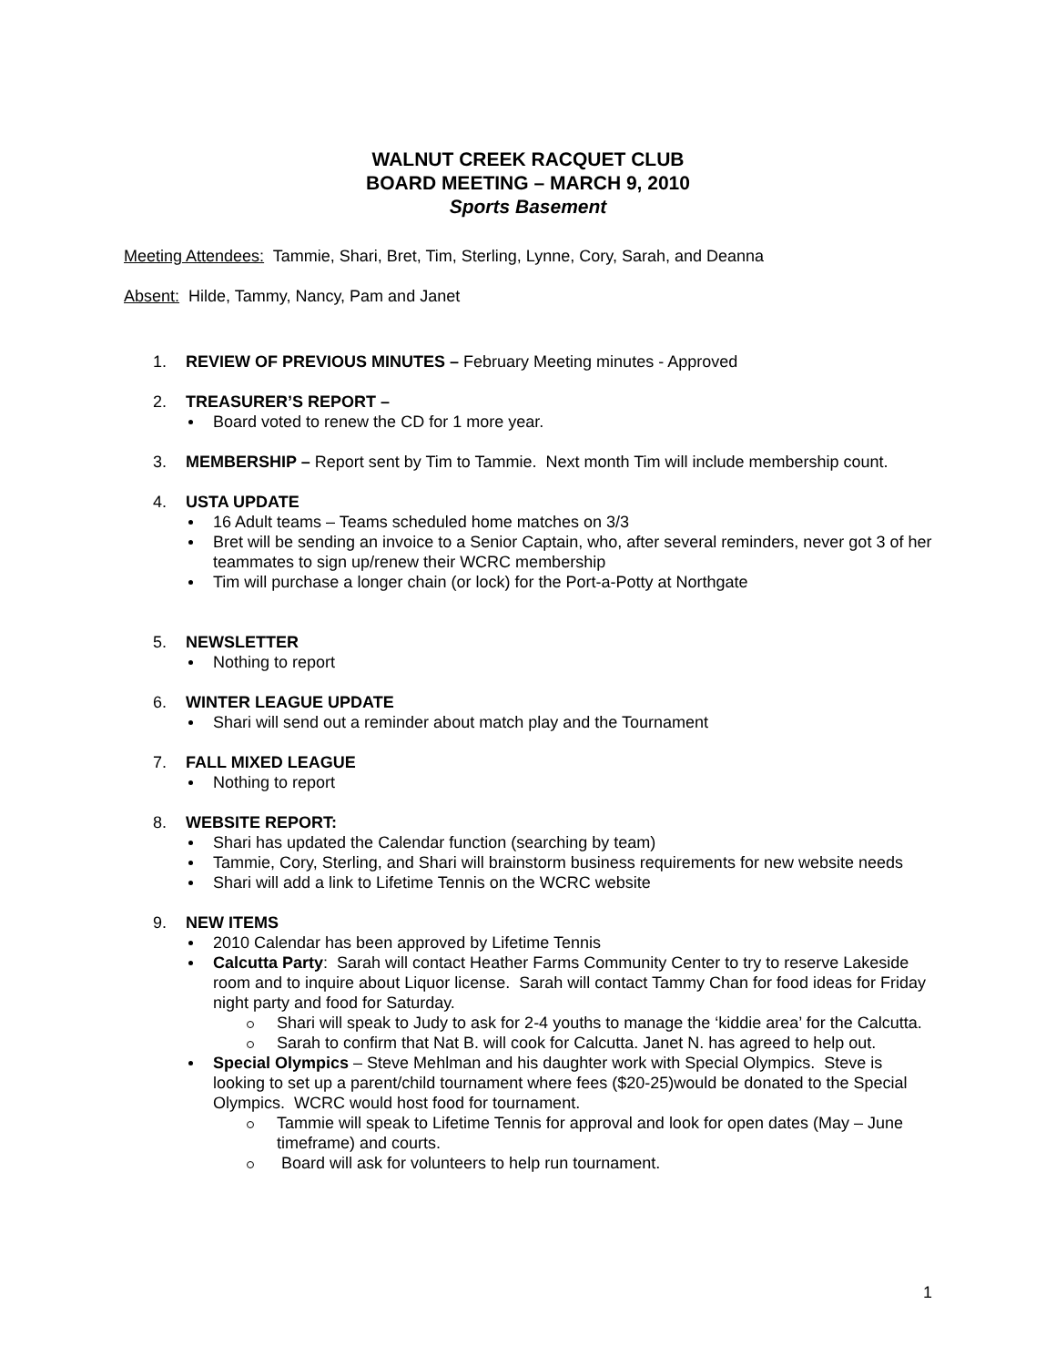WALNUT CREEK RACQUET CLUB
BOARD MEETING – MARCH 9, 2010
Sports Basement
Meeting Attendees: Tammie, Shari, Bret, Tim, Sterling, Lynne, Cory, Sarah, and Deanna
Absent: Hilde, Tammy, Nancy, Pam and Janet
1. REVIEW OF PREVIOUS MINUTES – February Meeting minutes - Approved
2. TREASURER’S REPORT –
Board voted to renew the CD for 1 more year.
3. MEMBERSHIP – Report sent by Tim to Tammie. Next month Tim will include membership count.
4. USTA UPDATE
16 Adult teams – Teams scheduled home matches on 3/3
Bret will be sending an invoice to a Senior Captain, who, after several reminders, never got 3 of her teammates to sign up/renew their WCRC membership
Tim will purchase a longer chain (or lock) for the Port-a-Potty at Northgate
5. NEWSLETTER
Nothing to report
6. WINTER LEAGUE UPDATE
Shari will send out a reminder about match play and the Tournament
7. FALL MIXED LEAGUE
Nothing to report
8. WEBSITE REPORT:
Shari has updated the Calendar function (searching by team)
Tammie, Cory, Sterling, and Shari will brainstorm business requirements for new website needs
Shari will add a link to Lifetime Tennis on the WCRC website
9. NEW ITEMS
2010 Calendar has been approved by Lifetime Tennis
Calcutta Party: Sarah will contact Heather Farms Community Center to try to reserve Lakeside room and to inquire about Liquor license. Sarah will contact Tammy Chan for food ideas for Friday night party and food for Saturday.
Shari will speak to Judy to ask for 2-4 youths to manage the ‘kiddie area’ for the Calcutta.
Sarah to confirm that Nat B. will cook for Calcutta. Janet N. has agreed to help out.
Special Olympics – Steve Mehlman and his daughter work with Special Olympics. Steve is looking to set up a parent/child tournament where fees ($20-25)would be donated to the Special Olympics. WCRC would host food for tournament.
Tammie will speak to Lifetime Tennis for approval and look for open dates (May – June timeframe) and courts.
Board will ask for volunteers to help run tournament.
1